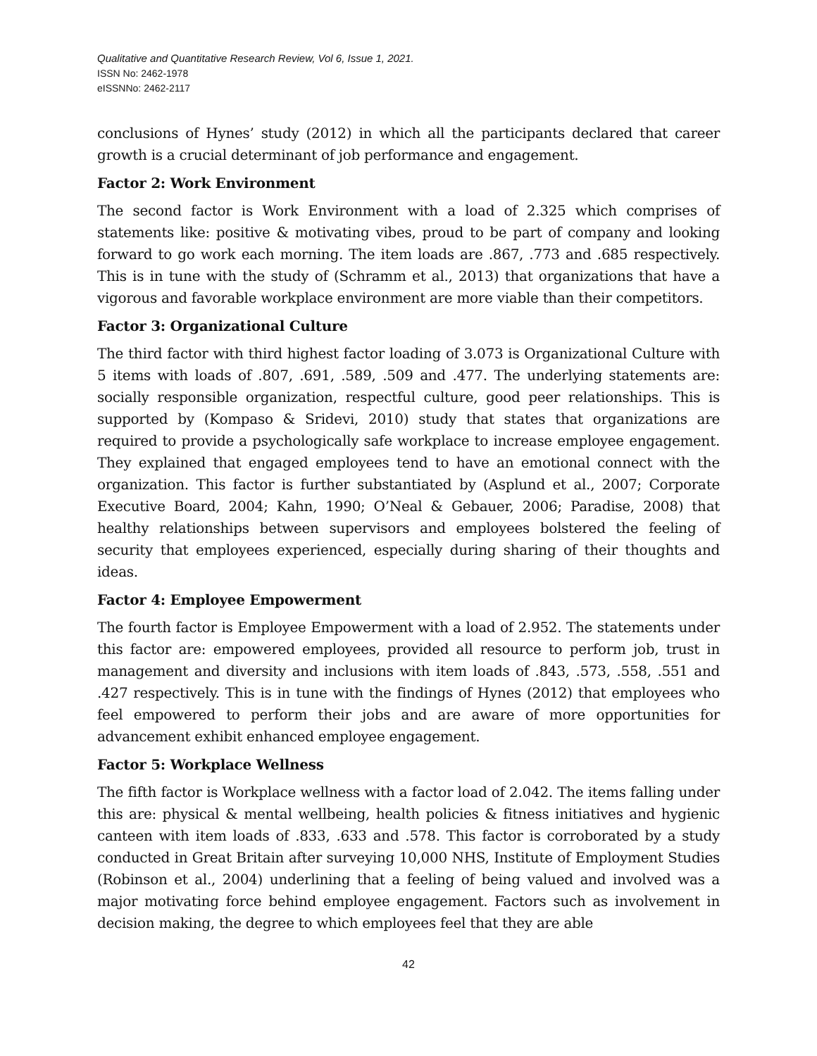Qualitative and Quantitative Research Review, Vol 6, Issue 1, 2021.
ISSN No: 2462-1978
eISSNNo: 2462-2117
conclusions of Hynes’ study (2012) in which all the participants declared that career growth is a crucial determinant of job performance and engagement.
Factor 2: Work Environment
The second factor is Work Environment with a load of 2.325 which comprises of statements like: positive & motivating vibes, proud to be part of company and looking forward to go work each morning. The item loads are .867, .773 and .685 respectively. This is in tune with the study of (Schramm et al., 2013) that organizations that have a vigorous and favorable workplace environment are more viable than their competitors.
Factor 3: Organizational Culture
The third factor with third highest factor loading of 3.073 is Organizational Culture with 5 items with loads of .807, .691, .589, .509 and .477. The underlying statements are: socially responsible organization, respectful culture, good peer relationships. This is supported by (Kompaso & Sridevi, 2010) study that states that organizations are required to provide a psychologically safe workplace to increase employee engagement. They explained that engaged employees tend to have an emotional connect with the organization. This factor is further substantiated by (Asplund et al., 2007; Corporate Executive Board, 2004; Kahn, 1990; O’Neal & Gebauer, 2006; Paradise, 2008) that healthy relationships between supervisors and employees bolstered the feeling of security that employees experienced, especially during sharing of their thoughts and ideas.
Factor 4: Employee Empowerment
The fourth factor is Employee Empowerment with a load of 2.952. The statements under this factor are: empowered employees, provided all resource to perform job, trust in management and diversity and inclusions with item loads of .843, .573, .558, .551 and .427 respectively. This is in tune with the findings of Hynes (2012) that employees who feel empowered to perform their jobs and are aware of more opportunities for advancement exhibit enhanced employee engagement.
Factor 5: Workplace Wellness
The fifth factor is Workplace wellness with a factor load of 2.042. The items falling under this are: physical & mental wellbeing, health policies & fitness initiatives and hygienic canteen with item loads of .833, .633 and .578. This factor is corroborated by a study conducted in Great Britain after surveying 10,000 NHS, Institute of Employment Studies (Robinson et al., 2004) underlining that a feeling of being valued and involved was a major motivating force behind employee engagement. Factors such as involvement in decision making, the degree to which employees feel that they are able
42